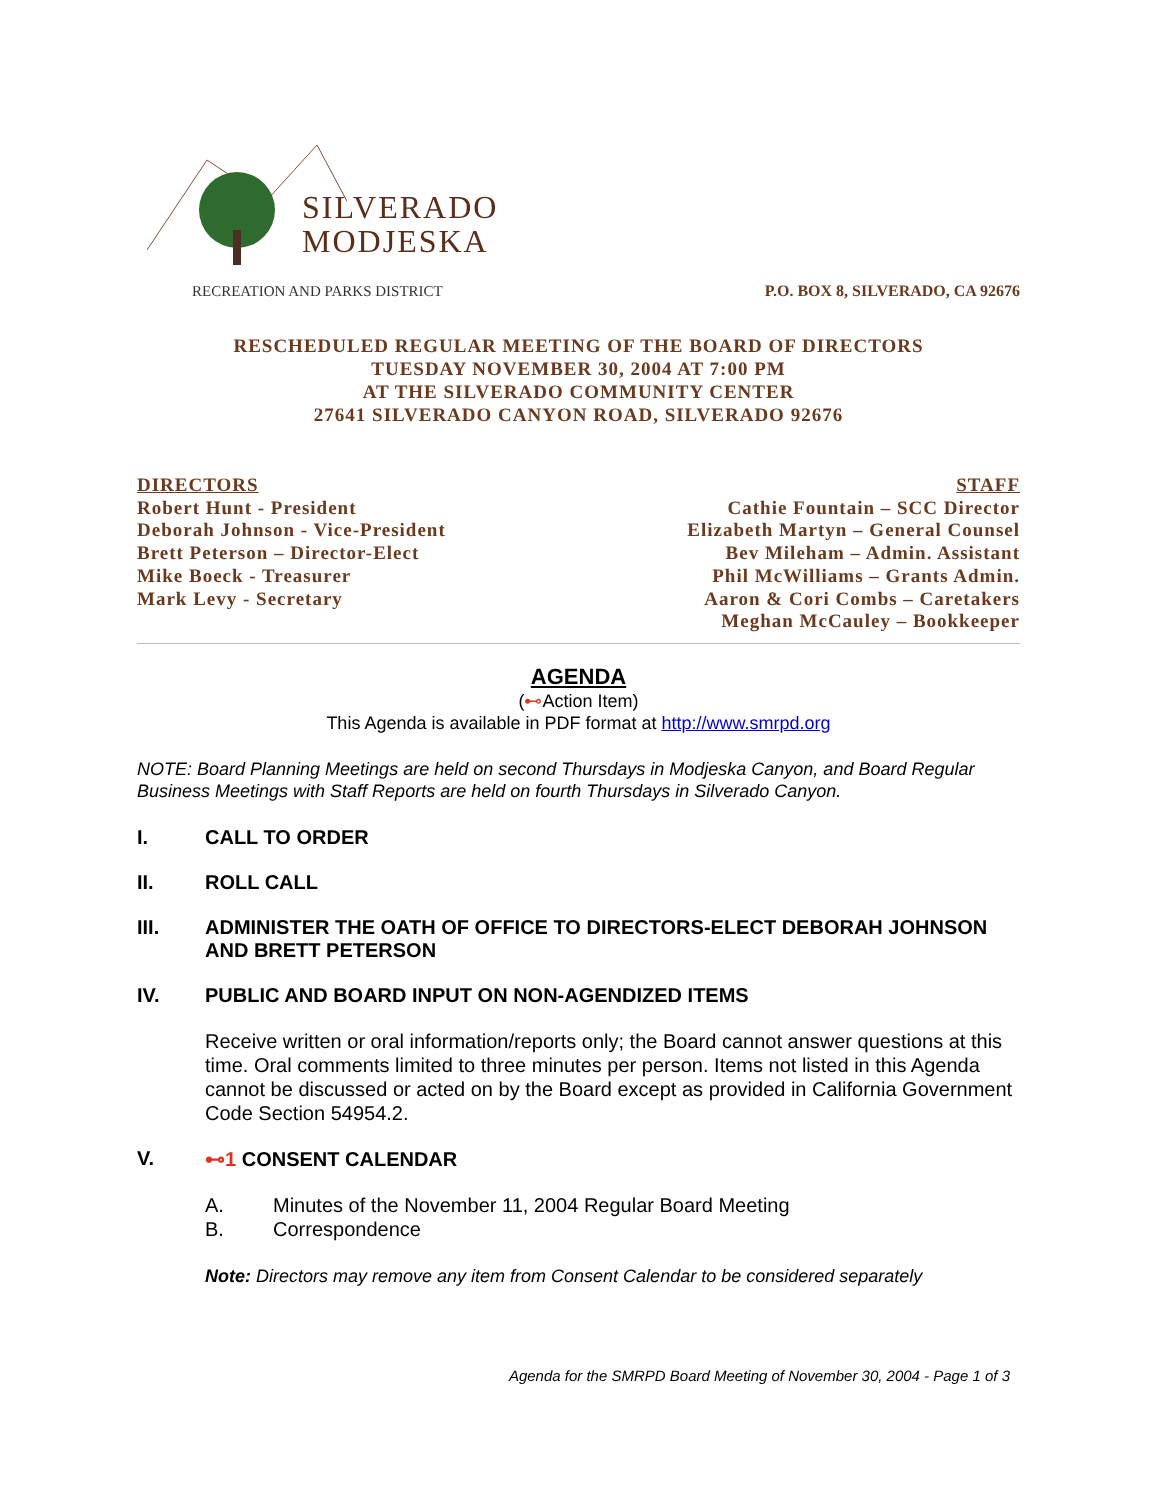SILVERADO
MODJESKA
RECREATION AND PARKS DISTRICT
P.O. BOX 8, SILVERADO, CA 92676
RESCHEDULED REGULAR MEETING OF THE BOARD OF DIRECTORS
TUESDAY NOVEMBER 30, 2004 AT 7:00 PM
AT THE SILVERADO COMMUNITY CENTER
27641 SILVERADO CANYON ROAD, SILVERADO 92676
DIRECTORS
Robert Hunt - President
Deborah Johnson - Vice-President
Brett Peterson – Director-Elect
Mike Boeck - Treasurer
Mark Levy - Secretary
STAFF
Cathie Fountain – SCC Director
Elizabeth Martyn – General Counsel
Bev Mileham – Admin. Assistant
Phil McWilliams – Grants Admin.
Aaron & Cori Combs – Caretakers
Meghan McCauley – Bookkeeper
AGENDA
(⊷Action Item)
This Agenda is available in PDF format at http://www.smrpd.org
NOTE: Board Planning Meetings are held on second Thursdays in Modjeska Canyon, and Board Regular Business Meetings with Staff Reports are held on fourth Thursdays in Silverado Canyon.
I. CALL TO ORDER
II. ROLL CALL
III. ADMINISTER THE OATH OF OFFICE TO DIRECTORS-ELECT DEBORAH JOHNSON AND BRETT PETERSON
IV. PUBLIC AND BOARD INPUT ON NON-AGENDIZED ITEMS
Receive written or oral information/reports only; the Board cannot answer questions at this time. Oral comments limited to three minutes per person. Items not listed in this Agenda cannot be discussed or acted on by the Board except as provided in California Government Code Section 54954.2.
V. ⊷1 CONSENT CALENDAR
A. Minutes of the November 11, 2004 Regular Board Meeting
B. Correspondence
Note: Directors may remove any item from Consent Calendar to be considered separately
Agenda for the SMRPD Board Meeting of November 30, 2004 - Page 1 of 3